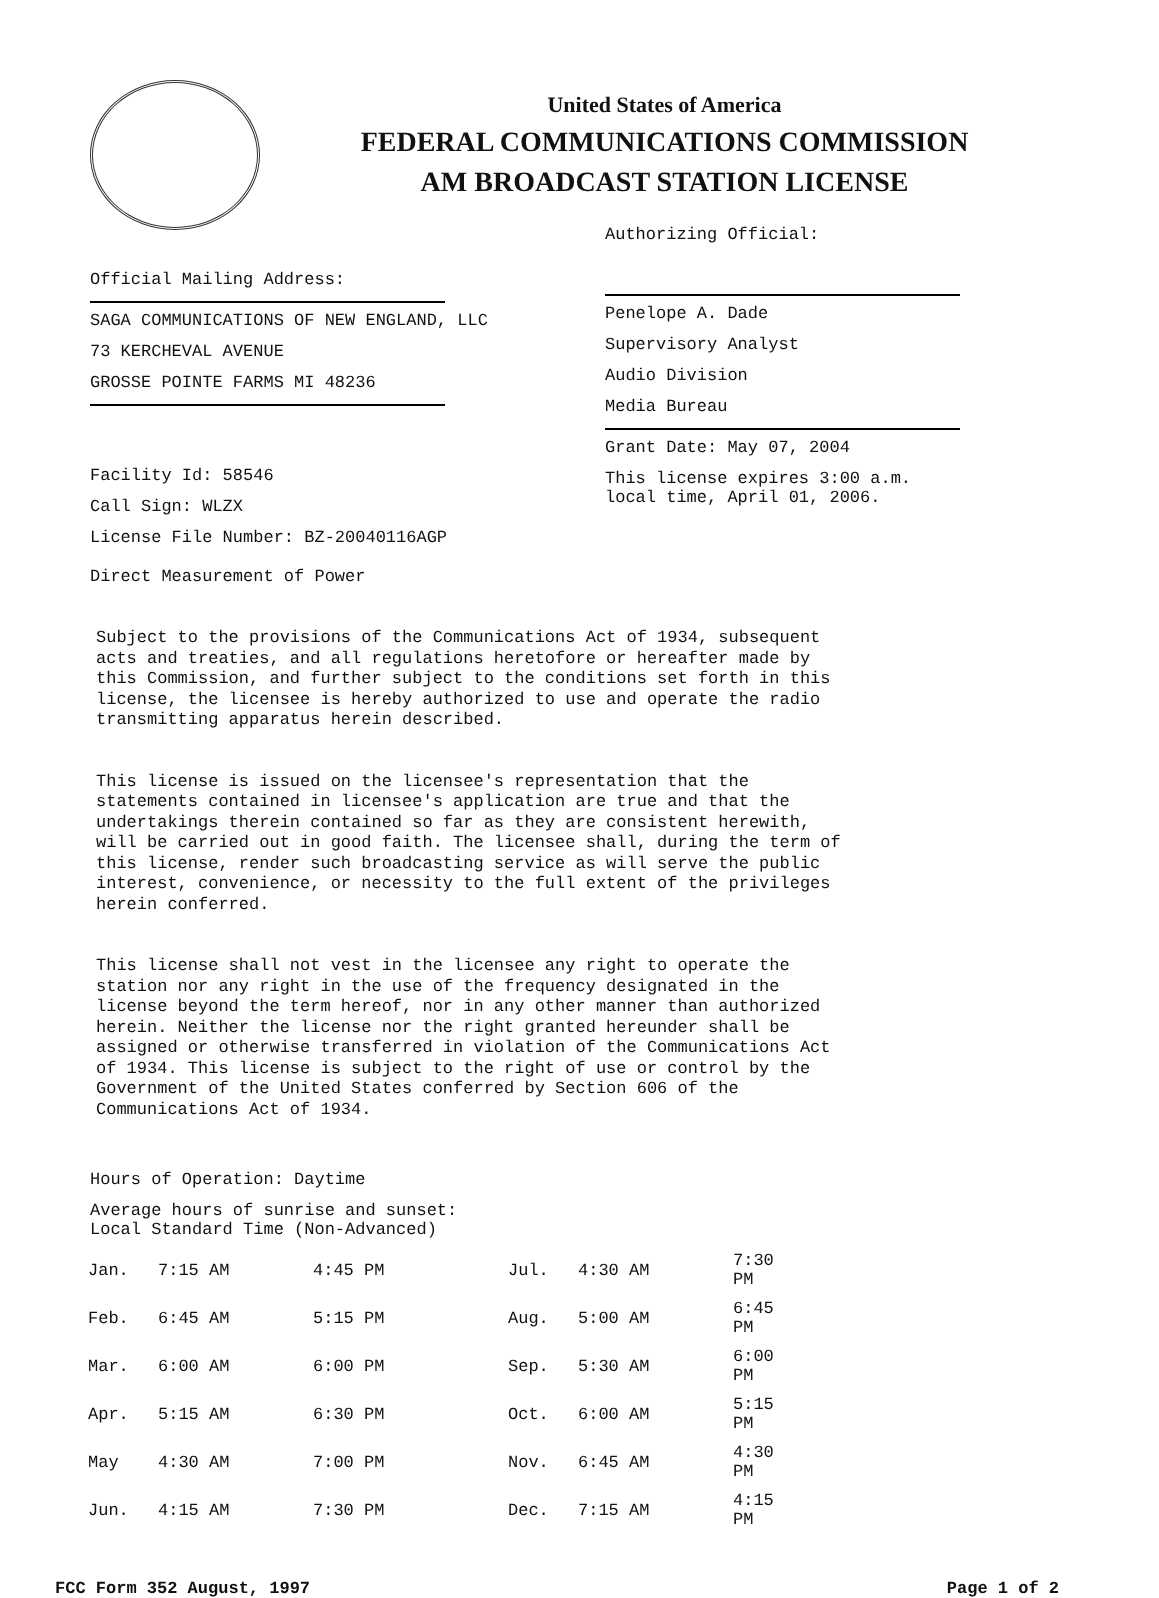United States of America
FEDERAL COMMUNICATIONS COMMISSION
AM BROADCAST STATION LICENSE
Official Mailing Address:
SAGA COMMUNICATIONS OF NEW ENGLAND, LLC
73 KERCHEVAL AVENUE
GROSSE POINTE FARMS MI 48236
Facility Id: 58546
Call Sign: WLZX
License File Number: BZ-20040116AGP
Direct Measurement of Power
Authorizing Official:
Penelope A. Dade
Supervisory Analyst
Audio Division
Media Bureau
Grant Date: May 07, 2004
This license expires 3:00 a.m.
local time, April 01, 2006.
Subject to the provisions of the Communications Act of 1934, subsequent acts and treaties, and all regulations heretofore or hereafter made by this Commission, and further subject to the conditions set forth in this license, the licensee is hereby authorized to use and operate the radio transmitting apparatus herein described. This license is issued on the licensee's representation that the statements contained in licensee's application are true and that the undertakings therein contained so far as they are consistent herewith, will be carried out in good faith. The licensee shall, during the term of this license, render such broadcasting service as will serve the public interest, convenience, or necessity to the full extent of the privileges herein conferred. This license shall not vest in the licensee any right to operate the station nor any right in the use of the frequency designated in the license beyond the term hereof, nor in any other manner than authorized herein. Neither the license nor the right granted hereunder shall be assigned or otherwise transferred in violation of the Communications Act of 1934. This license is subject to the right of use or control by the Government of the United States conferred by Section 606 of the Communications Act of 1934.
Hours of Operation: Daytime
Average hours of sunrise and sunset:
Local Standard Time (Non-Advanced)
| Jan. | 7:15 AM | 4:45 PM | Jul. | 4:30 AM | 7:30 PM |
| Feb. | 6:45 AM | 5:15 PM | Aug. | 5:00 AM | 6:45 PM |
| Mar. | 6:00 AM | 6:00 PM | Sep. | 5:30 AM | 6:00 PM |
| Apr. | 5:15 AM | 6:30 PM | Oct. | 6:00 AM | 5:15 PM |
| May | 4:30 AM | 7:00 PM | Nov. | 6:45 AM | 4:30 PM |
| Jun. | 4:15 AM | 7:30 PM | Dec. | 7:15 AM | 4:15 PM |
FCC Form 352 August, 1997 Page 1 of 2